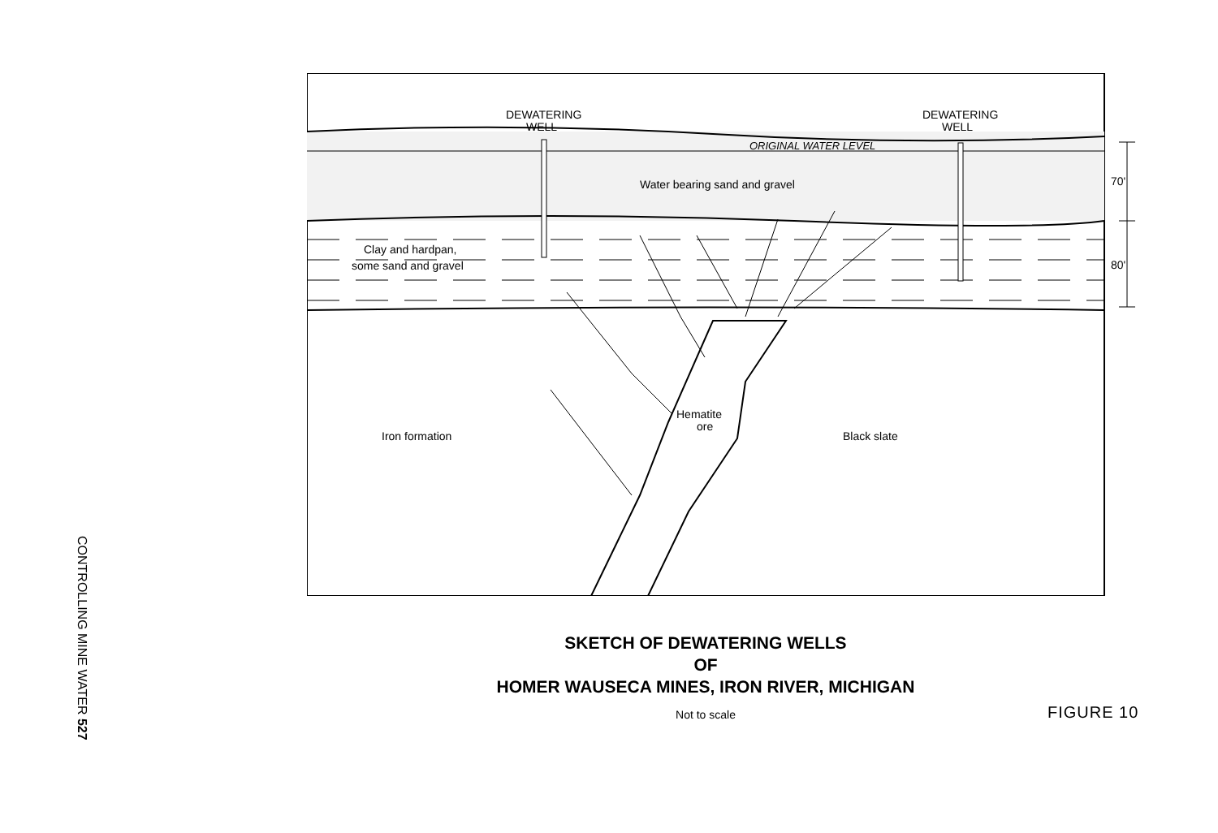CONTROLLING MINE WATER 527
DEWATERING
WELL
DEWATERING
WELL
ORIGINAL WATER LEVEL
Water bearing sand and gravel
Clay and hardpan,
some sand and gravel
Iron formation
Hematite
ore
Black slate
70'
80'
SKETCH OF DEWATERING WELLS
OF
HOMER WAUSECA MINES, IRON RIVER, MICHIGAN
Not to scale
FIGURE 10